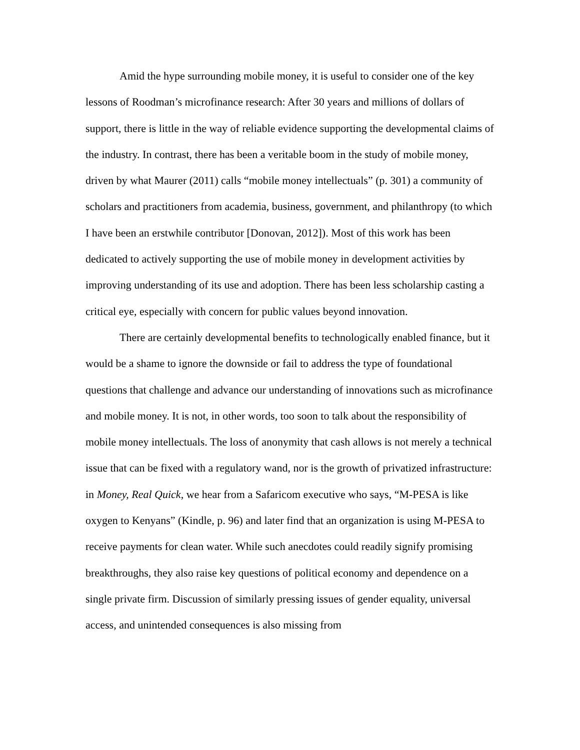Amid the hype surrounding mobile money, it is useful to consider one of the key lessons of Roodman’s microfinance research: After 30 years and millions of dollars of support, there is little in the way of reliable evidence supporting the developmental claims of the industry. In contrast, there has been a veritable boom in the study of mobile money, driven by what Maurer (2011) calls “mobile money intellectuals” (p. 301) a community of scholars and practitioners from academia, business, government, and philanthropy (to which I have been an erstwhile contributor [Donovan, 2012]). Most of this work has been dedicated to actively supporting the use of mobile money in development activities by improving understanding of its use and adoption. There has been less scholarship casting a critical eye, especially with concern for public values beyond innovation.
There are certainly developmental benefits to technologically enabled finance, but it would be a shame to ignore the downside or fail to address the type of foundational questions that challenge and advance our understanding of innovations such as microfinance and mobile money. It is not, in other words, too soon to talk about the responsibility of mobile money intellectuals. The loss of anonymity that cash allows is not merely a technical issue that can be fixed with a regulatory wand, nor is the growth of privatized infrastructure: in Money, Real Quick, we hear from a Safaricom executive who says, “M-PESA is like oxygen to Kenyans” (Kindle, p. 96) and later find that an organization is using M-PESA to receive payments for clean water. While such anecdotes could readily signify promising breakthroughs, they also raise key questions of political economy and dependence on a single private firm. Discussion of similarly pressing issues of gender equality, universal access, and unintended consequences is also missing from